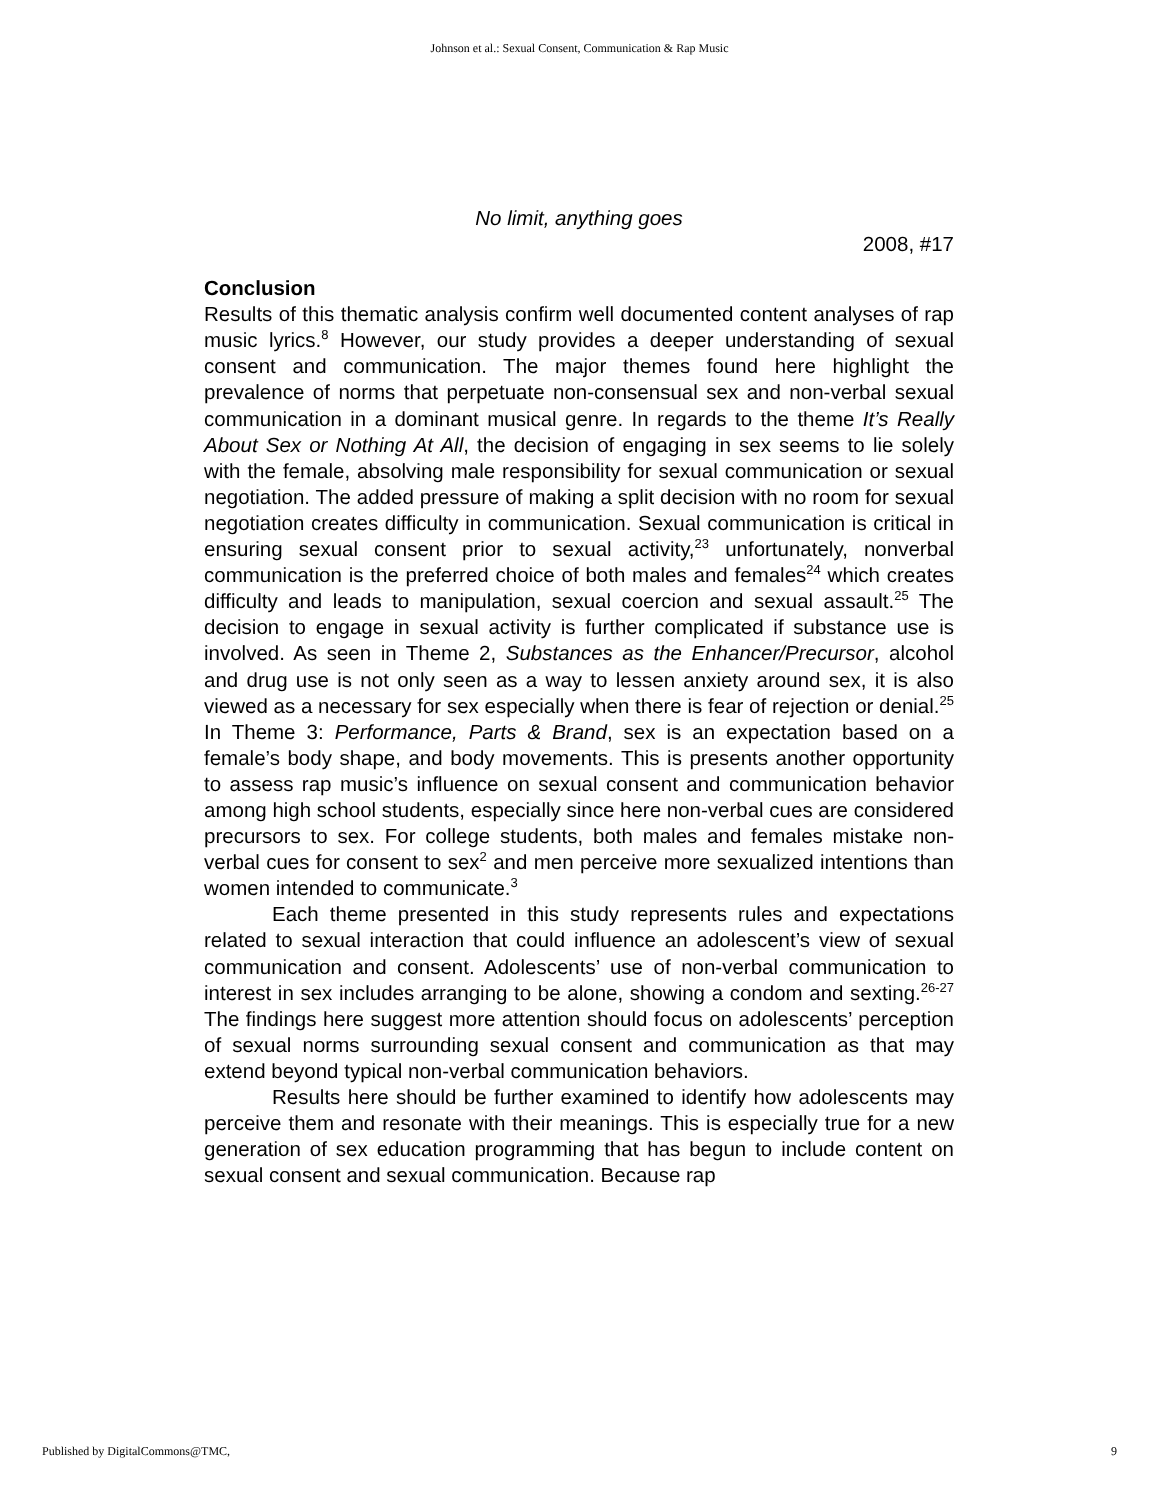Johnson et al.: Sexual Consent, Communication & Rap Music
No limit, anything goes
2008, #17
Conclusion
Results of this thematic analysis confirm well documented content analyses of rap music lyrics.<sup>8</sup> However, our study provides a deeper understanding of sexual consent and communication. The major themes found here highlight the prevalence of norms that perpetuate non-consensual sex and non-verbal sexual communication in a dominant musical genre. In regards to the theme It’s Really About Sex or Nothing At All, the decision of engaging in sex seems to lie solely with the female, absolving male responsibility for sexual communication or sexual negotiation. The added pressure of making a split decision with no room for sexual negotiation creates difficulty in communication. Sexual communication is critical in ensuring sexual consent prior to sexual activity,<sup>23</sup> unfortunately, nonverbal communication is the preferred choice of both males and females<sup>24</sup> which creates difficulty and leads to manipulation, sexual coercion and sexual assault.<sup>25</sup> The decision to engage in sexual activity is further complicated if substance use is involved. As seen in Theme 2, Substances as the Enhancer/Precursor, alcohol and drug use is not only seen as a way to lessen anxiety around sex, it is also viewed as a necessary for sex especially when there is fear of rejection or denial.<sup>25</sup> In Theme 3: Performance, Parts & Brand, sex is an expectation based on a female’s body shape, and body movements. This is presents another opportunity to assess rap music’s influence on sexual consent and communication behavior among high school students, especially since here non-verbal cues are considered precursors to sex. For college students, both males and females mistake non-verbal cues for consent to sex<sup>2</sup> and men perceive more sexualized intentions than women intended to communicate.<sup>3</sup>
Each theme presented in this study represents rules and expectations related to sexual interaction that could influence an adolescent’s view of sexual communication and consent. Adolescents’ use of non-verbal communication to interest in sex includes arranging to be alone, showing a condom and sexting.<sup>26-27</sup> The findings here suggest more attention should focus on adolescents’ perception of sexual norms surrounding sexual consent and communication as that may extend beyond typical non-verbal communication behaviors.
Results here should be further examined to identify how adolescents may perceive them and resonate with their meanings. This is especially true for a new generation of sex education programming that has begun to include content on sexual consent and sexual communication. Because rap
Published by DigitalCommons@TMC, 9